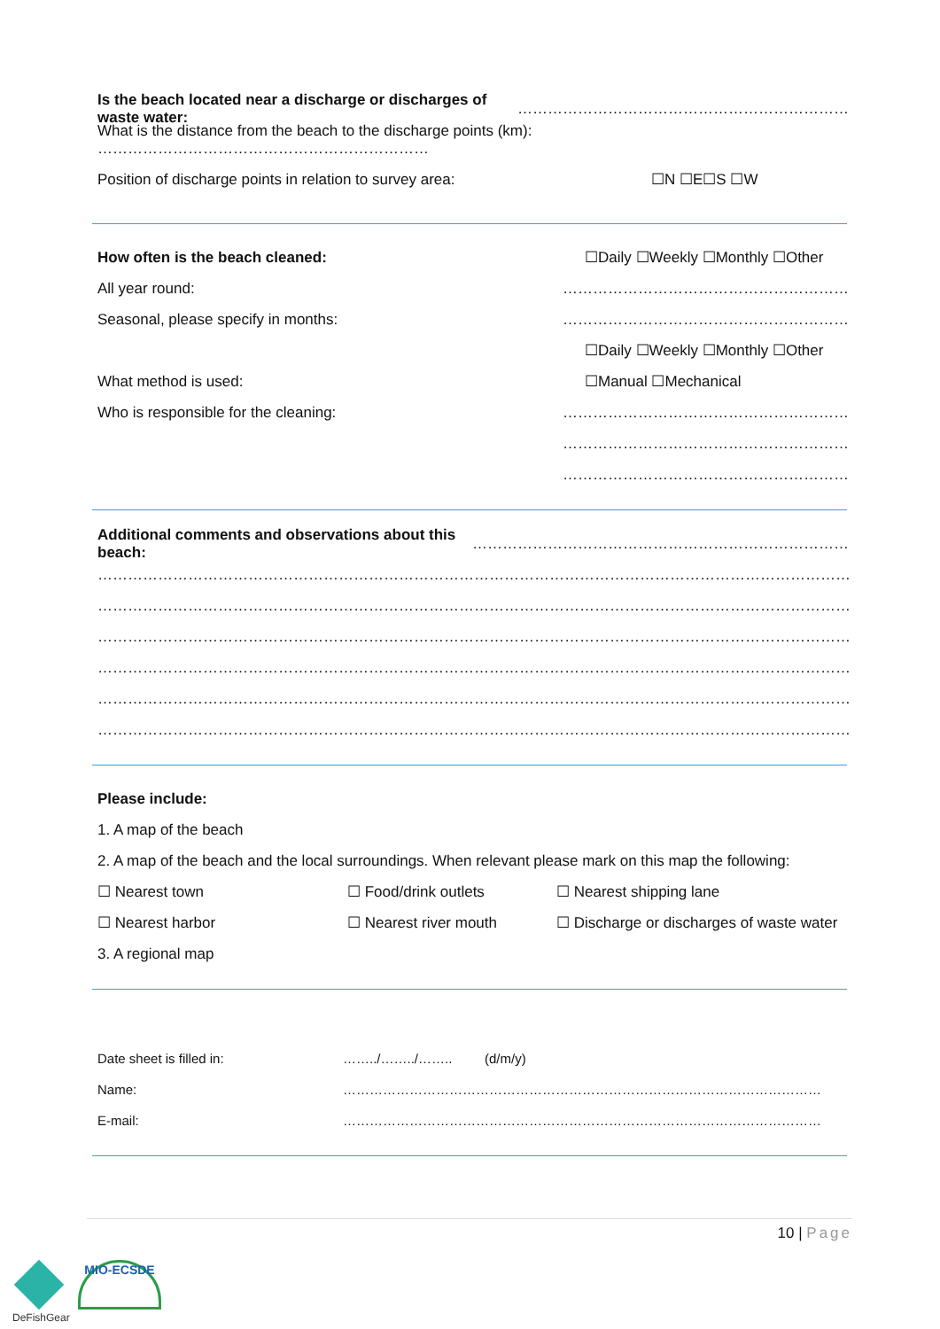Is the beach located near a discharge or discharges of waste water: …………………………………………………………
What is the distance from the beach to the discharge points (km): …………………………………………………………
Position of discharge points in relation to survey area: ☐N ☐E☐S ☐W
How often is the beach cleaned: ☐Daily ☐Weekly ☐Monthly ☐Other
All year round: …………………………………………………
Seasonal, please specify in months: …………………………………………………
☐Daily ☐Weekly ☐Monthly ☐Other
What method is used: ☐Manual ☐Mechanical
Who is responsible for the cleaning: …………………………………………………
…………………………………………………
…………………………………………………
Additional comments and observations about this beach: …………………………………………………………………
……………………………………………………………………………………………………………………………………………
……………………………………………………………………………………………………………………………………………
……………………………………………………………………………………………………………………………………………
……………………………………………………………………………………………………………………………………………
……………………………………………………………………………………………………………………………………………
……………………………………………………………………………………………………………………………………………
Please include:
1. A map of the beach
2. A map of the beach and the local surroundings. When relevant please mark on this map the following:
☐ Nearest town ☐ Food/drink outlets ☐ Nearest shipping lane
☐ Nearest harbor ☐ Nearest river mouth ☐ Discharge or discharges of waste water
3. A regional map
Date sheet is filled in: ……../……../…….. (d/m/y)
Name: ………………………………………………………………………………………………
E-mail: ………………………………………………………………………………………………
10 | Page
DeFishGear MIO-ECSDE